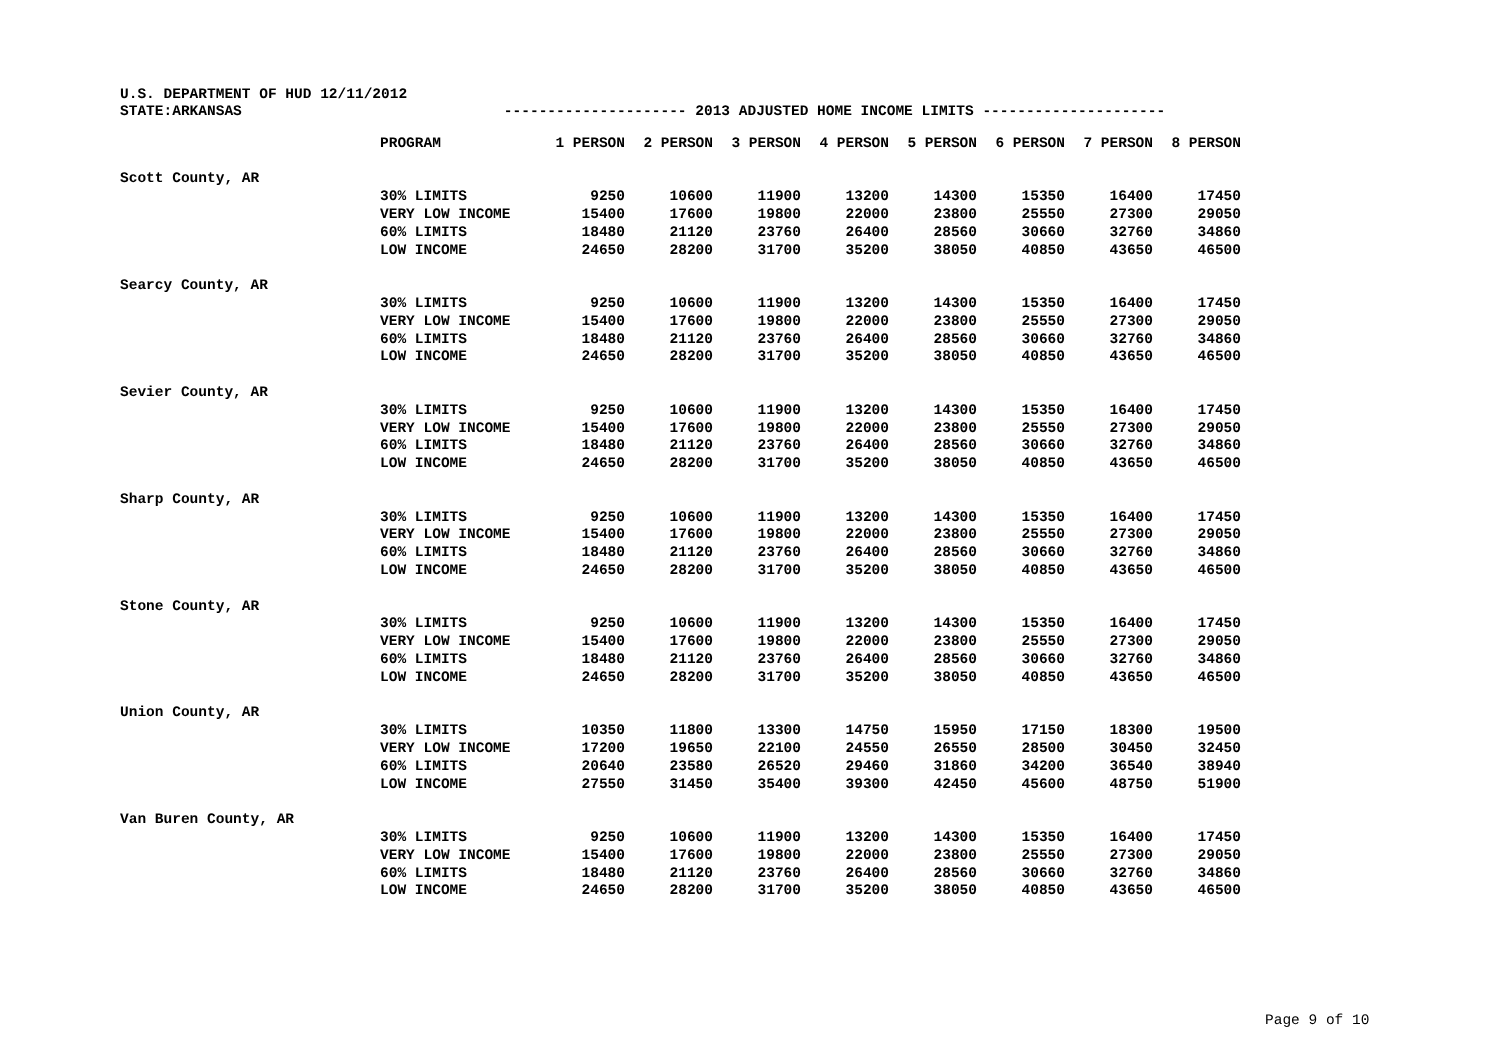U.S. DEPARTMENT OF HUD 12/11/2012
STATE:ARKANSAS --------------------- 2013 ADJUSTED HOME INCOME LIMITS ---------------------
| | PROGRAM | 1 PERSON | 2 PERSON | 3 PERSON | 4 PERSON | 5 PERSON | 6 PERSON | 7 PERSON | 8 PERSON |
| --- | --- | --- | --- | --- | --- | --- | --- | --- | --- |
| Scott County, AR | | | | | | | | | |
| | 30% LIMITS | 9250 | 10600 | 11900 | 13200 | 14300 | 15350 | 16400 | 17450 |
| | VERY LOW INCOME | 15400 | 17600 | 19800 | 22000 | 23800 | 25550 | 27300 | 29050 |
| | 60% LIMITS | 18480 | 21120 | 23760 | 26400 | 28560 | 30660 | 32760 | 34860 |
| | LOW INCOME | 24650 | 28200 | 31700 | 35200 | 38050 | 40850 | 43650 | 46500 |
| Searcy County, AR | | | | | | | | | |
| | 30% LIMITS | 9250 | 10600 | 11900 | 13200 | 14300 | 15350 | 16400 | 17450 |
| | VERY LOW INCOME | 15400 | 17600 | 19800 | 22000 | 23800 | 25550 | 27300 | 29050 |
| | 60% LIMITS | 18480 | 21120 | 23760 | 26400 | 28560 | 30660 | 32760 | 34860 |
| | LOW INCOME | 24650 | 28200 | 31700 | 35200 | 38050 | 40850 | 43650 | 46500 |
| Sevier County, AR | | | | | | | | | |
| | 30% LIMITS | 9250 | 10600 | 11900 | 13200 | 14300 | 15350 | 16400 | 17450 |
| | VERY LOW INCOME | 15400 | 17600 | 19800 | 22000 | 23800 | 25550 | 27300 | 29050 |
| | 60% LIMITS | 18480 | 21120 | 23760 | 26400 | 28560 | 30660 | 32760 | 34860 |
| | LOW INCOME | 24650 | 28200 | 31700 | 35200 | 38050 | 40850 | 43650 | 46500 |
| Sharp County, AR | | | | | | | | | |
| | 30% LIMITS | 9250 | 10600 | 11900 | 13200 | 14300 | 15350 | 16400 | 17450 |
| | VERY LOW INCOME | 15400 | 17600 | 19800 | 22000 | 23800 | 25550 | 27300 | 29050 |
| | 60% LIMITS | 18480 | 21120 | 23760 | 26400 | 28560 | 30660 | 32760 | 34860 |
| | LOW INCOME | 24650 | 28200 | 31700 | 35200 | 38050 | 40850 | 43650 | 46500 |
| Stone County, AR | | | | | | | | | |
| | 30% LIMITS | 9250 | 10600 | 11900 | 13200 | 14300 | 15350 | 16400 | 17450 |
| | VERY LOW INCOME | 15400 | 17600 | 19800 | 22000 | 23800 | 25550 | 27300 | 29050 |
| | 60% LIMITS | 18480 | 21120 | 23760 | 26400 | 28560 | 30660 | 32760 | 34860 |
| | LOW INCOME | 24650 | 28200 | 31700 | 35200 | 38050 | 40850 | 43650 | 46500 |
| Union County, AR | | | | | | | | | |
| | 30% LIMITS | 10350 | 11800 | 13300 | 14750 | 15950 | 17150 | 18300 | 19500 |
| | VERY LOW INCOME | 17200 | 19650 | 22100 | 24550 | 26550 | 28500 | 30450 | 32450 |
| | 60% LIMITS | 20640 | 23580 | 26520 | 29460 | 31860 | 34200 | 36540 | 38940 |
| | LOW INCOME | 27550 | 31450 | 35400 | 39300 | 42450 | 45600 | 48750 | 51900 |
| Van Buren County, AR | | | | | | | | | |
| | 30% LIMITS | 9250 | 10600 | 11900 | 13200 | 14300 | 15350 | 16400 | 17450 |
| | VERY LOW INCOME | 15400 | 17600 | 19800 | 22000 | 23800 | 25550 | 27300 | 29050 |
| | 60% LIMITS | 18480 | 21120 | 23760 | 26400 | 28560 | 30660 | 32760 | 34860 |
| | LOW INCOME | 24650 | 28200 | 31700 | 35200 | 38050 | 40850 | 43650 | 46500 |
Page 9 of 10